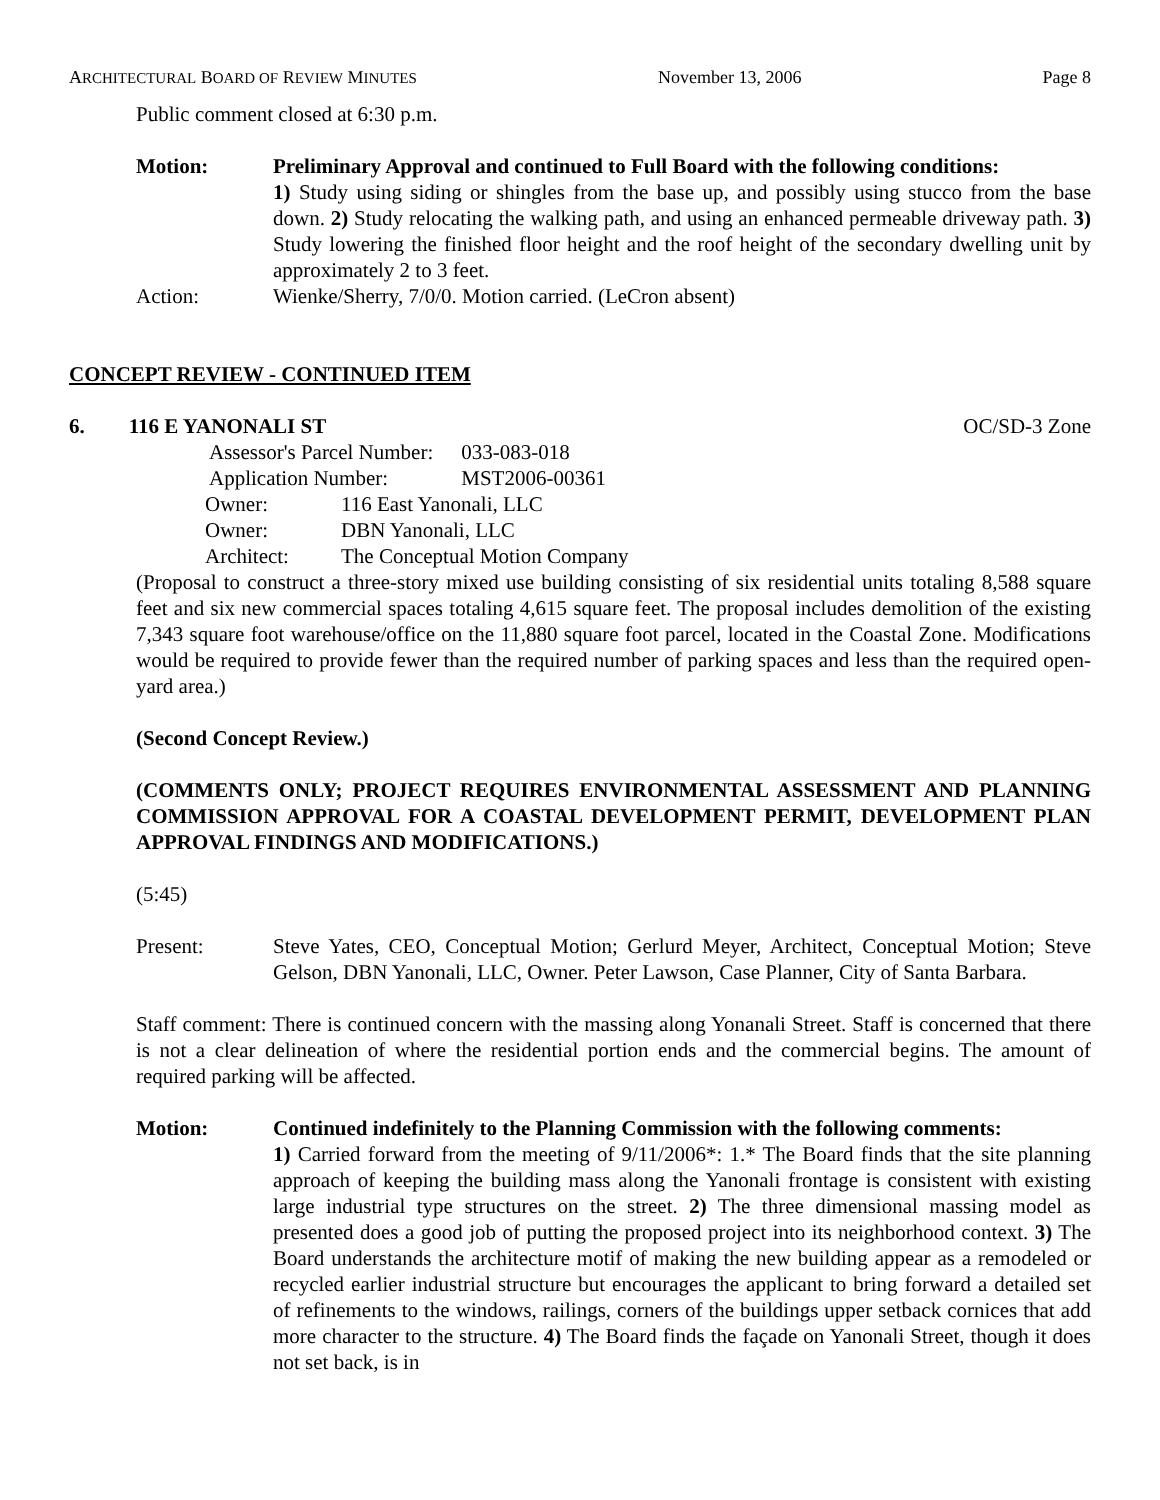ARCHITECTURAL BOARD OF REVIEW MINUTES November 13, 2006 Page 8
Public comment closed at 6:30 p.m.
Motion: Preliminary Approval and continued to Full Board with the following conditions:
1) Study using siding or shingles from the base up, and possibly using stucco from the base down. 2) Study relocating the walking path, and using an enhanced permeable driveway path. 3) Study lowering the finished floor height and the roof height of the secondary dwelling unit by approximately 2 to 3 feet.
Action: Wienke/Sherry, 7/0/0. Motion carried. (LeCron absent)
CONCEPT REVIEW - CONTINUED ITEM
6. 116 E YANONALI ST OC/SD-3 Zone
| Assessor's Parcel Number: | 033-083-018 |
| Application Number: | MST2006-00361 |
| Owner: | 116 East Yanonali, LLC |
| Owner: | DBN Yanonali, LLC |
| Architect: | The Conceptual Motion Company |
(Proposal to construct a three-story mixed use building consisting of six residential units totaling 8,588 square feet and six new commercial spaces totaling 4,615 square feet. The proposal includes demolition of the existing 7,343 square foot warehouse/office on the 11,880 square foot parcel, located in the Coastal Zone. Modifications would be required to provide fewer than the required number of parking spaces and less than the required open-yard area.)
(Second Concept Review.)
(COMMENTS ONLY; PROJECT REQUIRES ENVIRONMENTAL ASSESSMENT AND PLANNING COMMISSION APPROVAL FOR A COASTAL DEVELOPMENT PERMIT, DEVELOPMENT PLAN APPROVAL FINDINGS AND MODIFICATIONS.)
(5:45)
Present: Steve Yates, CEO, Conceptual Motion; Gerlurd Meyer, Architect, Conceptual Motion; Steve Gelson, DBN Yanonali, LLC, Owner. Peter Lawson, Case Planner, City of Santa Barbara.
Staff comment: There is continued concern with the massing along Yonanali Street. Staff is concerned that there is not a clear delineation of where the residential portion ends and the commercial begins. The amount of required parking will be affected.
Motion: Continued indefinitely to the Planning Commission with the following comments:
1) Carried forward from the meeting of 9/11/2006*: 1.* The Board finds that the site planning approach of keeping the building mass along the Yanonali frontage is consistent with existing large industrial type structures on the street. 2) The three dimensional massing model as presented does a good job of putting the proposed project into its neighborhood context. 3) The Board understands the architecture motif of making the new building appear as a remodeled or recycled earlier industrial structure but encourages the applicant to bring forward a detailed set of refinements to the windows, railings, corners of the buildings upper setback cornices that add more character to the structure. 4) The Board finds the façade on Yanonali Street, though it does not set back, is in